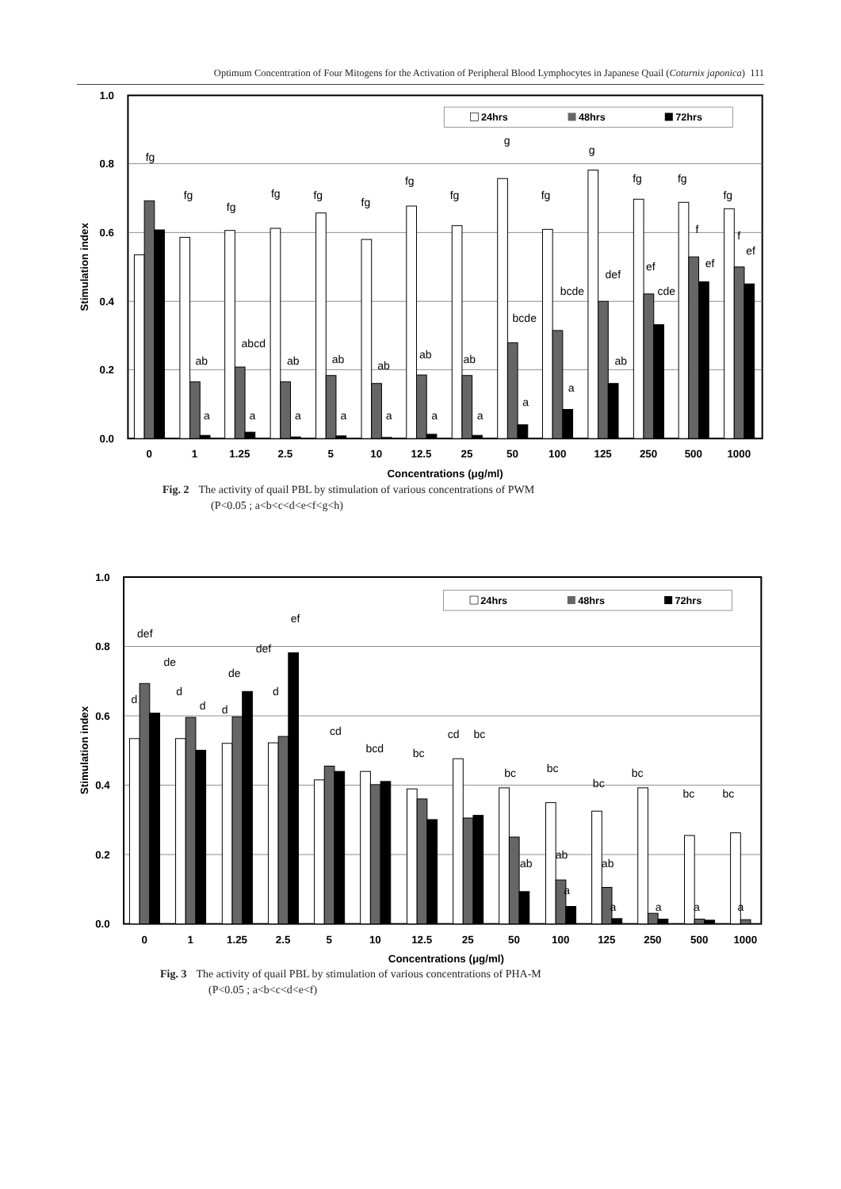Optimum Concentration of Four Mitogens for the Activation of Peripheral Blood Lymphocytes in Japanese Quail (Coturnix japonica) 111
1.0
0.8
0.6
0.4
0.2
0.0
Stimulation index
24hrs
48hrs
72hrs
fg
fg
ab
a
fg
abcd
a
fg
ab
a
fg
ab
a
fg
ab
a
fg
ab
a
fg
ab
a
g
bcde
a
fg
bcde
a
g
def
ab
fg
ef
cde
fg
f
ef
fg
f
ef
0
1
1.25
2.5
5
10
12.5
25
50
100
125
250
500
1000
Concentrations (μg/ml)
Fig. 2 The activity of quail PBL by stimulation of various concentrations of PWM
(P<0.05 ; a<b<c<d<e<f<g<h)
1.0
0.8
0.6
0.4
0.2
0.0
Stimulation index
24hrs
48hrs
72hrs
d
def
de
d
d
d
de
def
d
ef
cd
bcd
bc
cd
bc
bc
ab
bc
ab
a
bc
ab
a
bc
a
bc
a
bc
a
0
1
1.25
2.5
5
10
12.5
25
50
100
125
250
500
1000
Concentrations (μg/ml)
Fig. 3 The activity of quail PBL by stimulation of various concentrations of PHA-M
(P<0.05 ; a<b<c<d<e<f)